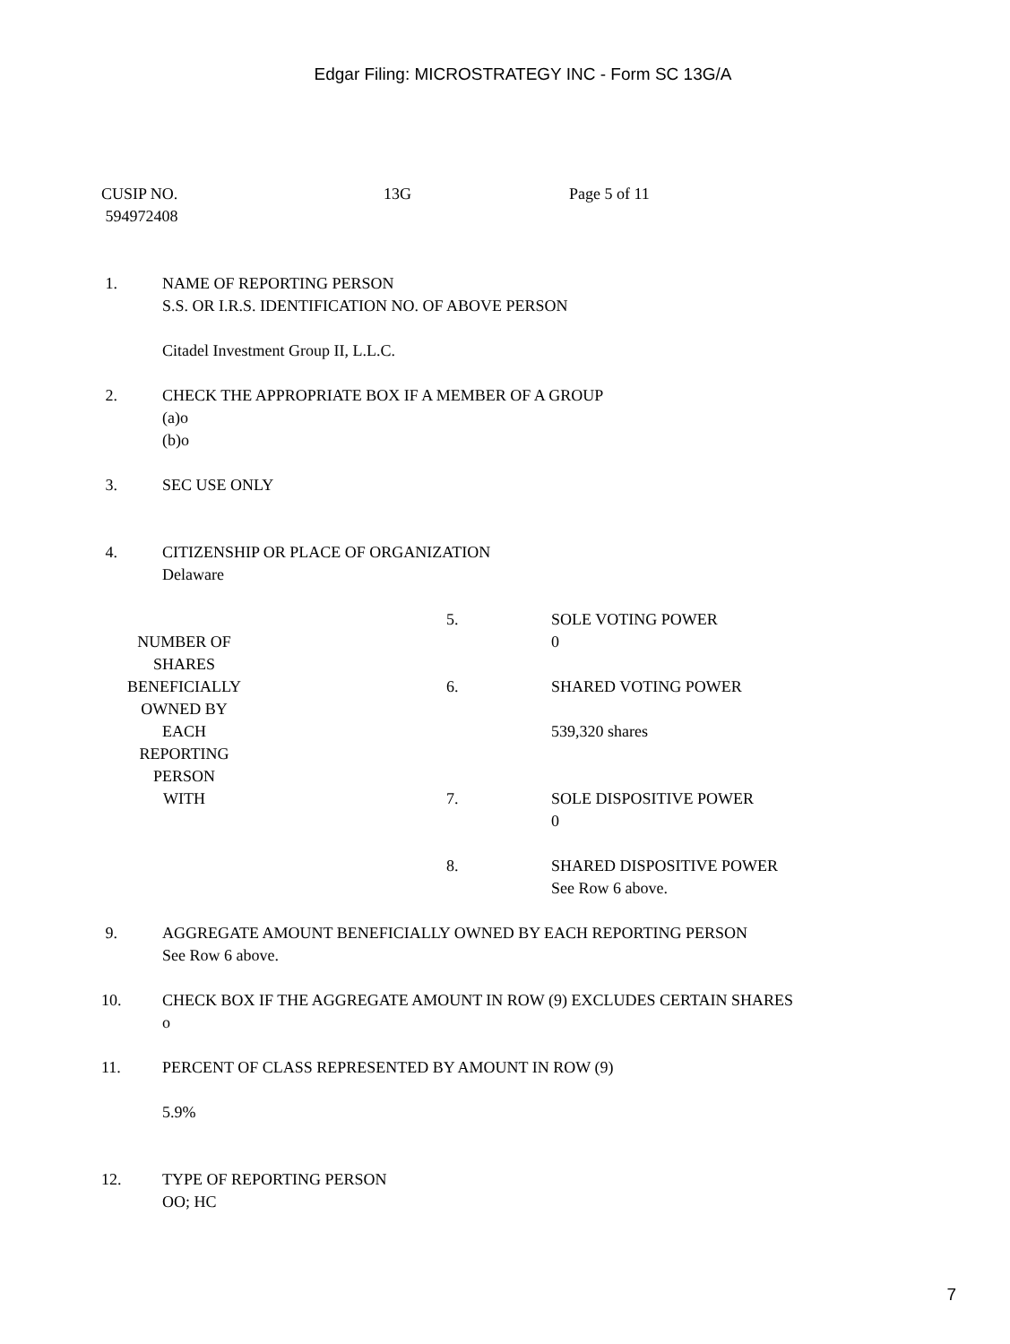Edgar Filing: MICROSTRATEGY INC - Form SC 13G/A
CUSIP NO.
594972408
13G Page 5 of 11
1. NAME OF REPORTING PERSON
S.S. OR I.R.S. IDENTIFICATION NO. OF ABOVE PERSON
Citadel Investment Group II, L.L.C.
2. CHECK THE APPROPRIATE BOX IF A MEMBER OF A GROUP
(a)o
(b)o
3. SEC USE ONLY
4. CITIZENSHIP OR PLACE OF ORGANIZATION
Delaware
| NUMBER OF SHARES BENEFICIALLY OWNED BY EACH REPORTING PERSON WITH | | 5. | SOLE VOTING POWER 0 |
| | | 6. | SHARED VOTING POWER 539,320 shares |
| | | 7. | SOLE DISPOSITIVE POWER 0 |
| | | 8. | SHARED DISPOSITIVE POWER See Row 6 above. |
9. AGGREGATE AMOUNT BENEFICIALLY OWNED BY EACH REPORTING PERSON
See Row 6 above.
10. CHECK BOX IF THE AGGREGATE AMOUNT IN ROW (9) EXCLUDES CERTAIN SHARES
o
11. PERCENT OF CLASS REPRESENTED BY AMOUNT IN ROW (9)
5.9%
12. TYPE OF REPORTING PERSON
OO; HC
7